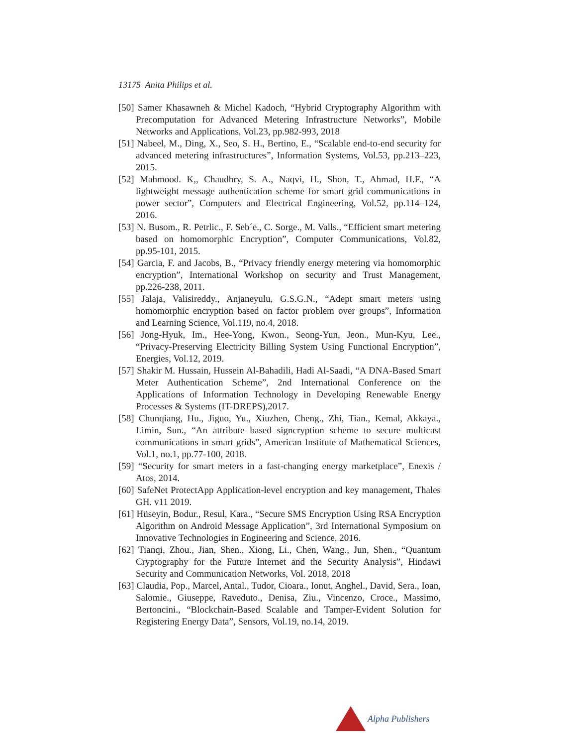13175 Anita Philips et al.
[50] Samer Khasawneh & Michel Kadoch, “Hybrid Cryptography Algorithm with Precomputation for Advanced Metering Infrastructure Networks”, Mobile Networks and Applications, Vol.23, pp.982-993, 2018
[51] Nabeel, M., Ding, X., Seo, S. H., Bertino, E., “Scalable end-to-end security for advanced metering infrastructures”, Information Systems, Vol.53, pp.213–223, 2015.
[52] Mahmood. K,, Chaudhry, S. A., Naqvi, H., Shon, T., Ahmad, H.F., “A lightweight message authentication scheme for smart grid communications in power sector”, Computers and Electrical Engineering, Vol.52, pp.114–124, 2016.
[53] N. Busom., R. Petrlic., F. Seb´e., C. Sorge., M. Valls., “Efficient smart metering based on homomorphic Encryption”, Computer Communications, Vol.82, pp.95-101, 2015.
[54] Garcia, F. and Jacobs, B., “Privacy friendly energy metering via homomorphic encryption”, International Workshop on security and Trust Management, pp.226-238, 2011.
[55] Jalaja, Valisireddy., Anjaneyulu, G.S.G.N., “Adept smart meters using homomorphic encryption based on factor problem over groups”, Information and Learning Science, Vol.119, no.4, 2018.
[56] Jong-Hyuk, Im., Hee-Yong, Kwon., Seong-Yun, Jeon., Mun-Kyu, Lee., “Privacy-Preserving Electricity Billing System Using Functional Encryption”, Energies, Vol.12, 2019.
[57] Shakir M. Hussain, Hussein Al-Bahadili, Hadi Al-Saadi, “A DNA-Based Smart Meter Authentication Scheme”, 2nd International Conference on the Applications of Information Technology in Developing Renewable Energy Processes & Systems (IT-DREPS),2017.
[58] Chunqiang, Hu., Jiguo, Yu., Xiuzhen, Cheng., Zhi, Tian., Kemal, Akkaya., Limin, Sun., “An attribute based signcryption scheme to secure multicast communications in smart grids”, American Institute of Mathematical Sciences, Vol.1, no.1, pp.77-100, 2018.
[59] “Security for smart meters in a fast-changing energy marketplace”, Enexis / Atos, 2014.
[60] SafeNet ProtectApp Application-level encryption and key management, Thales GH. v11 2019.
[61] Hüseyin, Bodur., Resul, Kara., “Secure SMS Encryption Using RSA Encryption Algorithm on Android Message Application”, 3rd International Symposium on Innovative Technologies in Engineering and Science, 2016.
[62] Tianqi, Zhou., Jian, Shen., Xiong, Li., Chen, Wang., Jun, Shen., “Quantum Cryptography for the Future Internet and the Security Analysis”, Hindawi Security and Communication Networks, Vol. 2018, 2018
[63] Claudia, Pop., Marcel, Antal., Tudor, Cioara., Ionut, Anghel., David, Sera., Ioan, Salomie., Giuseppe, Raveduto., Denisa, Ziu., Vincenzo, Croce., Massimo, Bertoncini., “Blockchain-Based Scalable and Tamper-Evident Solution for Registering Energy Data”, Sensors, Vol.19, no.14, 2019.
Alpha Publishers